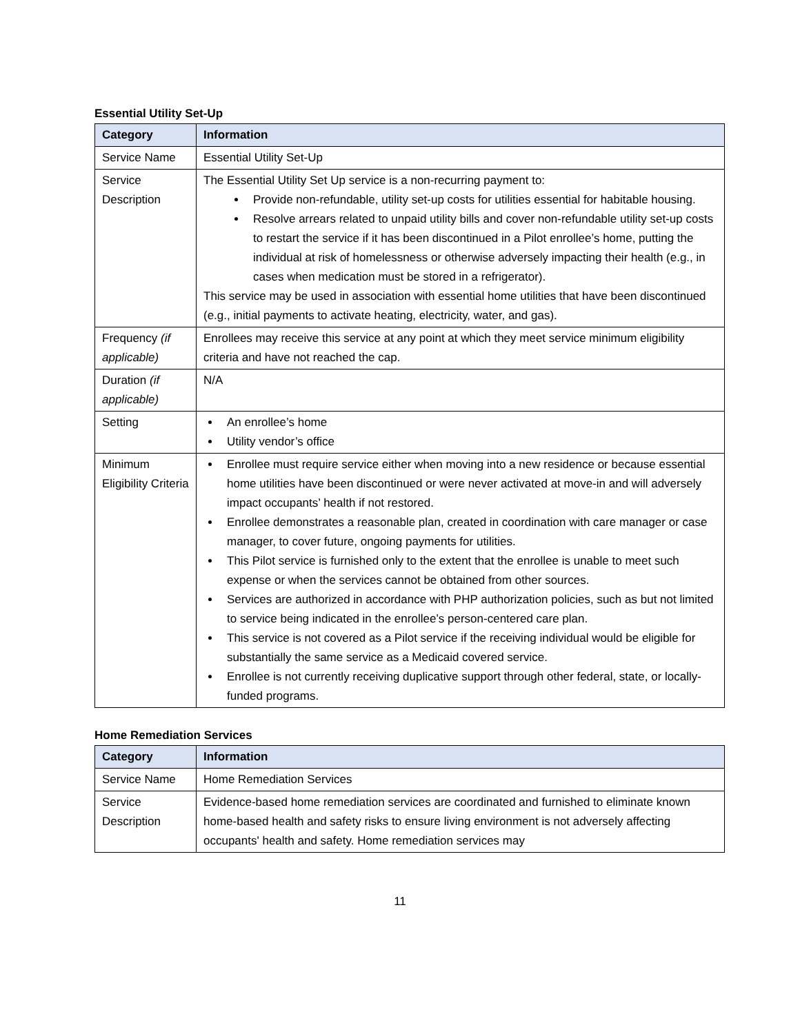Essential Utility Set-Up
| Category | Information |
| --- | --- |
| Service Name | Essential Utility Set-Up |
| Service Description | The Essential Utility Set Up service is a non-recurring payment to: Provide non-refundable, utility set-up costs for utilities essential for habitable housing. Resolve arrears related to unpaid utility bills and cover non-refundable utility set-up costs to restart the service if it has been discontinued in a Pilot enrollee’s home, putting the individual at risk of homelessness or otherwise adversely impacting their health (e.g., in cases when medication must be stored in a refrigerator). This service may be used in association with essential home utilities that have been discontinued (e.g., initial payments to activate heating, electricity, water, and gas). |
| Frequency (if applicable) | Enrollees may receive this service at any point at which they meet service minimum eligibility criteria and have not reached the cap. |
| Duration (if applicable) | N/A |
| Setting | An enrollee’s home Utility vendor’s office |
| Minimum Eligibility Criteria | Enrollee must require service either when moving into a new residence or because essential home utilities have been discontinued or were never activated at move-in and will adversely impact occupants’ health if not restored. Enrollee demonstrates a reasonable plan, created in coordination with care manager or case manager, to cover future, ongoing payments for utilities. This Pilot service is furnished only to the extent that the enrollee is unable to meet such expense or when the services cannot be obtained from other sources. Services are authorized in accordance with PHP authorization policies, such as but not limited to service being indicated in the enrollee’s person-centered care plan. This service is not covered as a Pilot service if the receiving individual would be eligible for substantially the same service as a Medicaid covered service. Enrollee is not currently receiving duplicative support through other federal, state, or locally-funded programs. |
Home Remediation Services
| Category | Information |
| --- | --- |
| Service Name | Home Remediation Services |
| Service Description | Evidence-based home remediation services are coordinated and furnished to eliminate known home-based health and safety risks to ensure living environment is not adversely affecting occupants' health and safety. Home remediation services may |
11